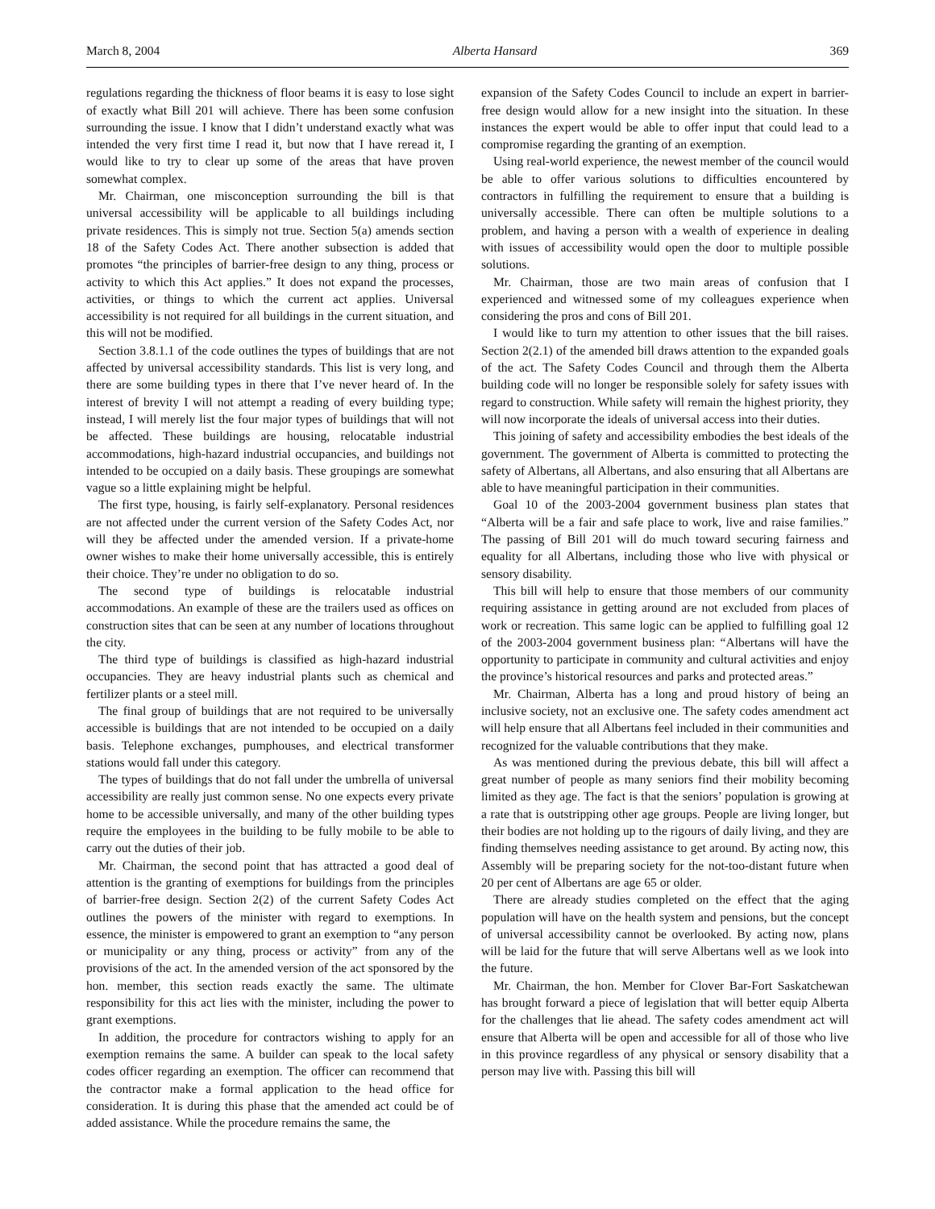March 8, 2004 Alberta Hansard 369
regulations regarding the thickness of floor beams it is easy to lose sight of exactly what Bill 201 will achieve. There has been some confusion surrounding the issue. I know that I didn’t understand exactly what was intended the very first time I read it, but now that I have reread it, I would like to try to clear up some of the areas that have proven somewhat complex.
Mr. Chairman, one misconception surrounding the bill is that universal accessibility will be applicable to all buildings including private residences. This is simply not true. Section 5(a) amends section 18 of the Safety Codes Act. There another subsection is added that promotes “the principles of barrier-free design to any thing, process or activity to which this Act applies.” It does not expand the processes, activities, or things to which the current act applies. Universal accessibility is not required for all buildings in the current situation, and this will not be modified.
Section 3.8.1.1 of the code outlines the types of buildings that are not affected by universal accessibility standards. This list is very long, and there are some building types in there that I’ve never heard of. In the interest of brevity I will not attempt a reading of every building type; instead, I will merely list the four major types of buildings that will not be affected. These buildings are housing, relocatable industrial accommodations, high-hazard industrial occupancies, and buildings not intended to be occupied on a daily basis. These groupings are somewhat vague so a little explaining might be helpful.
The first type, housing, is fairly self-explanatory. Personal residences are not affected under the current version of the Safety Codes Act, nor will they be affected under the amended version. If a private-home owner wishes to make their home universally accessible, this is entirely their choice. They’re under no obligation to do so.
The second type of buildings is relocatable industrial accommodations. An example of these are the trailers used as offices on construction sites that can be seen at any number of locations throughout the city.
The third type of buildings is classified as high-hazard industrial occupancies. They are heavy industrial plants such as chemical and fertilizer plants or a steel mill.
The final group of buildings that are not required to be universally accessible is buildings that are not intended to be occupied on a daily basis. Telephone exchanges, pumphouses, and electrical transformer stations would fall under this category.
The types of buildings that do not fall under the umbrella of universal accessibility are really just common sense. No one expects every private home to be accessible universally, and many of the other building types require the employees in the building to be fully mobile to be able to carry out the duties of their job.
Mr. Chairman, the second point that has attracted a good deal of attention is the granting of exemptions for buildings from the principles of barrier-free design. Section 2(2) of the current Safety Codes Act outlines the powers of the minister with regard to exemptions. In essence, the minister is empowered to grant an exemption to “any person or municipality or any thing, process or activity” from any of the provisions of the act. In the amended version of the act sponsored by the hon. member, this section reads exactly the same. The ultimate responsibility for this act lies with the minister, including the power to grant exemptions.
In addition, the procedure for contractors wishing to apply for an exemption remains the same. A builder can speak to the local safety codes officer regarding an exemption. The officer can recommend that the contractor make a formal application to the head office for consideration. It is during this phase that the amended act could be of added assistance. While the procedure remains the same, the
expansion of the Safety Codes Council to include an expert in barrier-free design would allow for a new insight into the situation. In these instances the expert would be able to offer input that could lead to a compromise regarding the granting of an exemption.
Using real-world experience, the newest member of the council would be able to offer various solutions to difficulties encountered by contractors in fulfilling the requirement to ensure that a building is universally accessible. There can often be multiple solutions to a problem, and having a person with a wealth of experience in dealing with issues of accessibility would open the door to multiple possible solutions.
Mr. Chairman, those are two main areas of confusion that I experienced and witnessed some of my colleagues experience when considering the pros and cons of Bill 201.
I would like to turn my attention to other issues that the bill raises. Section 2(2.1) of the amended bill draws attention to the expanded goals of the act. The Safety Codes Council and through them the Alberta building code will no longer be responsible solely for safety issues with regard to construction. While safety will remain the highest priority, they will now incorporate the ideals of universal access into their duties.
This joining of safety and accessibility embodies the best ideals of the government. The government of Alberta is committed to protecting the safety of Albertans, all Albertans, and also ensuring that all Albertans are able to have meaningful participation in their communities.
Goal 10 of the 2003-2004 government business plan states that “Alberta will be a fair and safe place to work, live and raise families.” The passing of Bill 201 will do much toward securing fairness and equality for all Albertans, including those who live with physical or sensory disability.
This bill will help to ensure that those members of our community requiring assistance in getting around are not excluded from places of work or recreation. This same logic can be applied to fulfilling goal 12 of the 2003-2004 government business plan: “Albertans will have the opportunity to participate in community and cultural activities and enjoy the province’s historical resources and parks and protected areas.”
Mr. Chairman, Alberta has a long and proud history of being an inclusive society, not an exclusive one. The safety codes amendment act will help ensure that all Albertans feel included in their communities and recognized for the valuable contributions that they make.
As was mentioned during the previous debate, this bill will affect a great number of people as many seniors find their mobility becoming limited as they age. The fact is that the seniors’ population is growing at a rate that is outstripping other age groups. People are living longer, but their bodies are not holding up to the rigours of daily living, and they are finding themselves needing assistance to get around. By acting now, this Assembly will be preparing society for the not-too-distant future when 20 per cent of Albertans are age 65 or older.
There are already studies completed on the effect that the aging population will have on the health system and pensions, but the concept of universal accessibility cannot be overlooked. By acting now, plans will be laid for the future that will serve Albertans well as we look into the future.
Mr. Chairman, the hon. Member for Clover Bar-Fort Saskatchewan has brought forward a piece of legislation that will better equip Alberta for the challenges that lie ahead. The safety codes amendment act will ensure that Alberta will be open and accessible for all of those who live in this province regardless of any physical or sensory disability that a person may live with. Passing this bill will